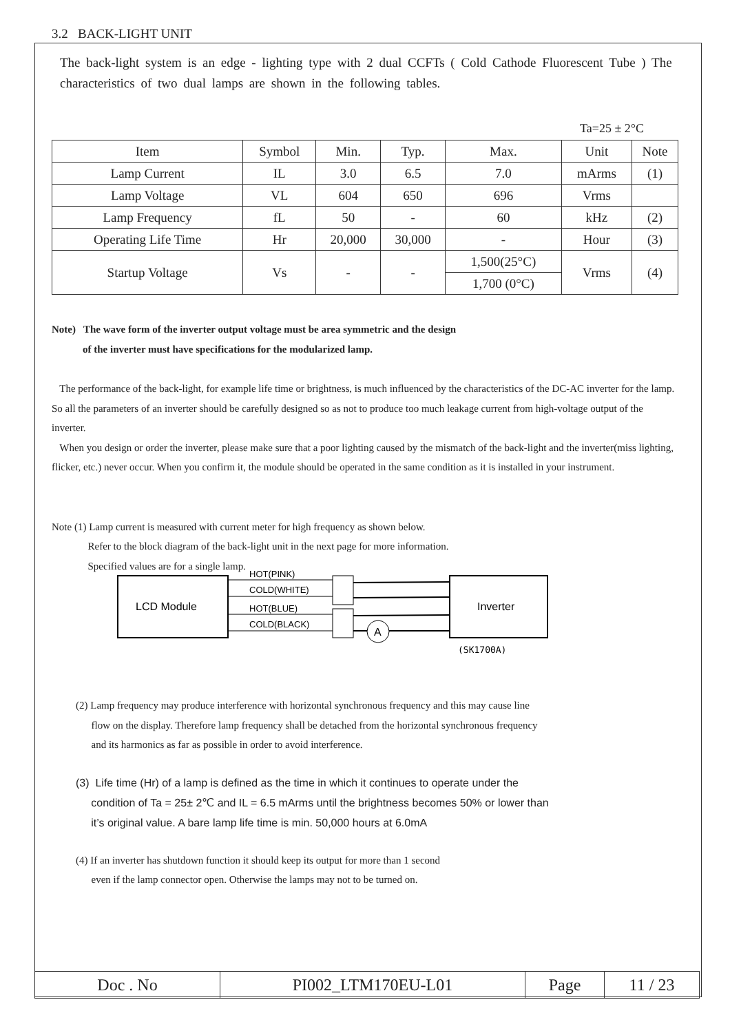3.2 BACK-LIGHT UNIT
The back-light system is an edge - lighting type with 2 dual CCFTs ( Cold Cathode Fluorescent Tube ) The characteristics of two dual lamps are shown in the following tables.
Ta=25 ± 2°C
| Item | Symbol | Min. | Typ. | Max. | Unit | Note |
| --- | --- | --- | --- | --- | --- | --- |
| Lamp Current | IL | 3.0 | 6.5 | 7.0 | mArms | (1) |
| Lamp Voltage | VL | 604 | 650 | 696 | Vrms | |
| Lamp Frequency | fL | 50 | - | 60 | kHz | (2) |
| Operating Life Time | Hr | 20,000 | 30,000 | - | Hour | (3) |
| Startup Voltage | Vs | - | - | 1,500(25°C) | Vrms | (4) |
| | | | | 1,700 (0°C) | | |
Note) The wave form of the inverter output voltage must be area symmetric and the design
of the inverter must have specifications for the modularized lamp.
The performance of the back-light, for example life time or brightness, is much influenced by the characteristics of the DC-AC inverter for the lamp. So all the parameters of an inverter should be carefully designed so as not to produce too much leakage current from high-voltage output of the inverter.
When you design or order the inverter, please make sure that a poor lighting caused by the mismatch of the back-light and the inverter(miss lighting, flicker, etc.) never occur. When you confirm it, the module should be operated in the same condition as it is installed in your instrument.
Note (1) Lamp current is measured with current meter for high frequency as shown below.
Refer to the block diagram of the back-light unit in the next page for more information.
Specified values are for a single lamp.
LCD Module
HOT(PINK)
COLD(WHITE)
HOT(BLUE)
COLD(BLACK)
A
Inverter
(SK1700A)
(2) Lamp frequency may produce interference with horizontal synchronous frequency and this may cause line
flow on the display. Therefore lamp frequency shall be detached from the horizontal synchronous frequency
and its harmonics as far as possible in order to avoid interference.
(3) Life time (Hr) of a lamp is defined as the time in which it continues to operate under the
condition of Ta = 25± 2℃ and IL = 6.5 mArms until the brightness becomes 50% or lower than
it’s original value. A bare lamp life time is min. 50,000 hours at 6.0mA
(4) If an inverter has shutdown function it should keep its output for more than 1 second
even if the lamp connector open. Otherwise the lamps may not to be turned on.
| Doc . No | PI002_LTM170EU-L01 | Page | 11 / 23 |